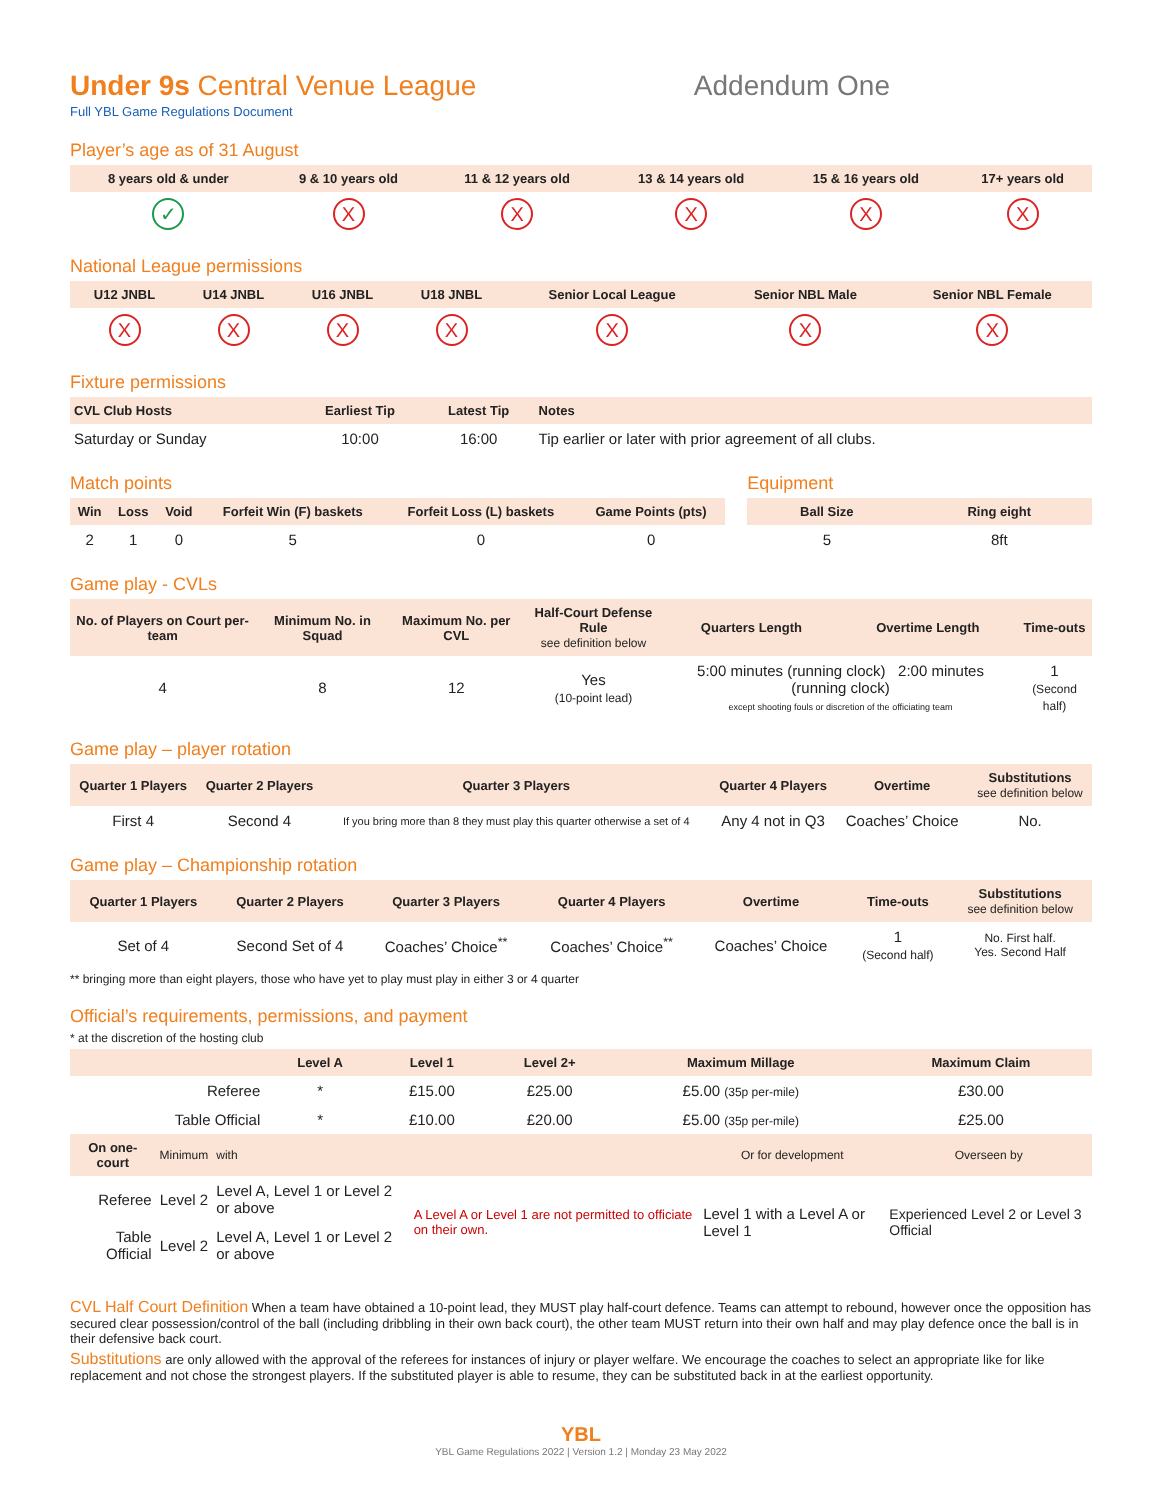Under 9s Central Venue League Addendum One
Full YBL Game Regulations Document
Player’s age as of 31 August
| 8 years old & under | 9 & 10 years old | 11 & 12 years old | 13 & 14 years old | 15 & 16 years old | 17+ years old |
| --- | --- | --- | --- | --- | --- |
| ✓ | X | X | X | X | X |
National League permissions
| U12 JNBL | U14 JNBL | U16 JNBL | U18 JNBL | Senior Local League | Senior NBL Male | Senior NBL Female |
| --- | --- | --- | --- | --- | --- | --- |
| X | X | X | X | X | X | X |
Fixture permissions
| CVL Club Hosts | Earliest Tip | Latest Tip | Notes |
| --- | --- | --- | --- |
| Saturday or Sunday | 10:00 | 16:00 | Tip earlier or later with prior agreement of all clubs. |
Match points
| Win | Loss | Void | Forfeit Win (F) baskets | Forfeit Loss (L) baskets | Game Points (pts) |
| --- | --- | --- | --- | --- | --- |
| 2 | 1 | 0 | 5 | 0 | 0 |
Equipment
| Ball Size | Ring eight |
| --- | --- |
| 5 | 8ft |
Game play - CVLs
| No. of Players on Court per-team | Minimum No. in Squad | Maximum No. per CVL | Half-Court Defense Rule see definition below | Quarters Length | Overtime Length | Time-outs |
| --- | --- | --- | --- | --- | --- | --- |
| 4 | 8 | 12 | Yes (10-point lead) | 5:00 minutes (running clock) 2:00 minutes (running clock) except shooting fouls or discretion of the officiating team | | 1 (Second half) |
Game play – player rotation
| Quarter 1 Players | Quarter 2 Players | Quarter 3 Players | Quarter 4 Players | Overtime | Substitutions see definition below |
| --- | --- | --- | --- | --- | --- |
| First 4 | Second 4 | If you bring more than 8 they must play this quarter otherwise a set of 4 | Any 4 not in Q3 | Coaches’ Choice | No. |
Game play – Championship rotation
| Quarter 1 Players | Quarter 2 Players | Quarter 3 Players | Quarter 4 Players | Overtime | Time-outs | Substitutions see definition below |
| --- | --- | --- | --- | --- | --- | --- |
| Set of 4 | Second Set of 4 | Coaches’ Choice<sup>**</sup> | Coaches’ Choice<sup>**</sup> | Coaches’ Choice | 1 (Second half) | No. First half. Yes. Second Half |
** bringing more than eight players, those who have yet to play must play in either 3 or 4 quarter
Official’s requirements, permissions, and payment
* at the discretion of the hosting club
| | Level A | Level 1 | Level 2+ | Maximum Millage | Maximum Claim |
| --- | --- | --- | --- | --- | --- |
| Referee | * | £15.00 | £25.00 | £5.00 (35p per-mile) | £30.00 |
| Table Official | * | £10.00 | £20.00 | £5.00 (35p per-mile) | £25.00 |
| On one-court | Minimum | with | | Or for development | Overseen by |
| --- | --- | --- | --- | --- | --- |
| Referee | Level 2 | Level A, Level 1 or Level 2 or above | A Level A or Level 1 are not permitted to officiate on their own. | Level 1 with a Level A or Level 1 | Experienced Level 2 or Level 3 Official |
| Table Official | Level 2 | Level A, Level 1 or Level 2 or above | | | |
CVL Half Court Definition When a team have obtained a 10-point lead, they MUST play half-court defence. Teams can attempt to rebound, however once the opposition has secured clear possession/control of the ball (including dribbling in their own back court), the other team MUST return into their own half and may play defence once the ball is in their defensive back court.
Substitutions are only allowed with the approval of the referees for instances of injury or player welfare. We encourage the coaches to select an appropriate like for like replacement and not chose the strongest players. If the substituted player is able to resume, they can be substituted back in at the earliest opportunity.
YBL
YBL Game Regulations 2022 | Version 1.2 | Monday 23 May 2022